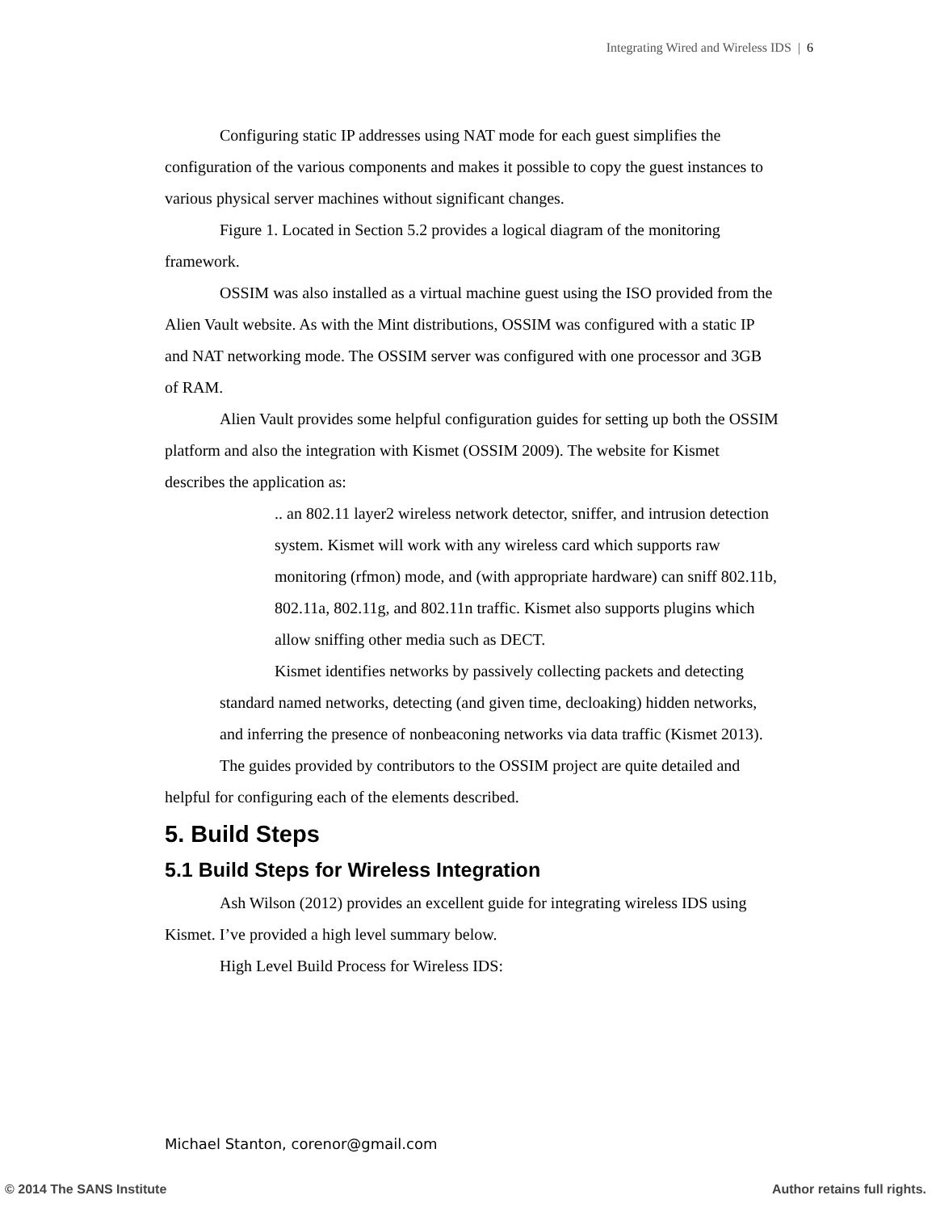Integrating Wired and Wireless IDS | 6
Configuring static IP addresses using NAT mode for each guest simplifies the configuration of the various components and makes it possible to copy the guest instances to various physical server machines without significant changes.
Figure 1. Located in Section 5.2 provides a logical diagram of the monitoring framework.
OSSIM was also installed as a virtual machine guest using the ISO provided from the Alien Vault website. As with the Mint distributions, OSSIM was configured with a static IP and NAT networking mode. The OSSIM server was configured with one processor and 3GB of RAM.
Alien Vault provides some helpful configuration guides for setting up both the OSSIM platform and also the integration with Kismet (OSSIM 2009). The website for Kismet describes the application as:
.. an 802.11 layer2 wireless network detector, sniffer, and intrusion detection system. Kismet will work with any wireless card which supports raw monitoring (rfmon) mode, and (with appropriate hardware) can sniff 802.11b, 802.11a, 802.11g, and 802.11n traffic. Kismet also supports plugins which allow sniffing other media such as DECT.
Kismet identifies networks by passively collecting packets and detecting standard named networks, detecting (and given time, decloaking) hidden networks, and inferring the presence of nonbeaconing networks via data traffic (Kismet 2013).
The guides provided by contributors to the OSSIM project are quite detailed and helpful for configuring each of the elements described.
5. Build Steps
5.1 Build Steps for Wireless Integration
Ash Wilson (2012) provides an excellent guide for integrating wireless IDS using Kismet. I’ve provided a high level summary below.
High Level Build Process for Wireless IDS:
Michael Stanton, corenor@gmail.com
© 2014 The SANS Institute Author retains full rights.